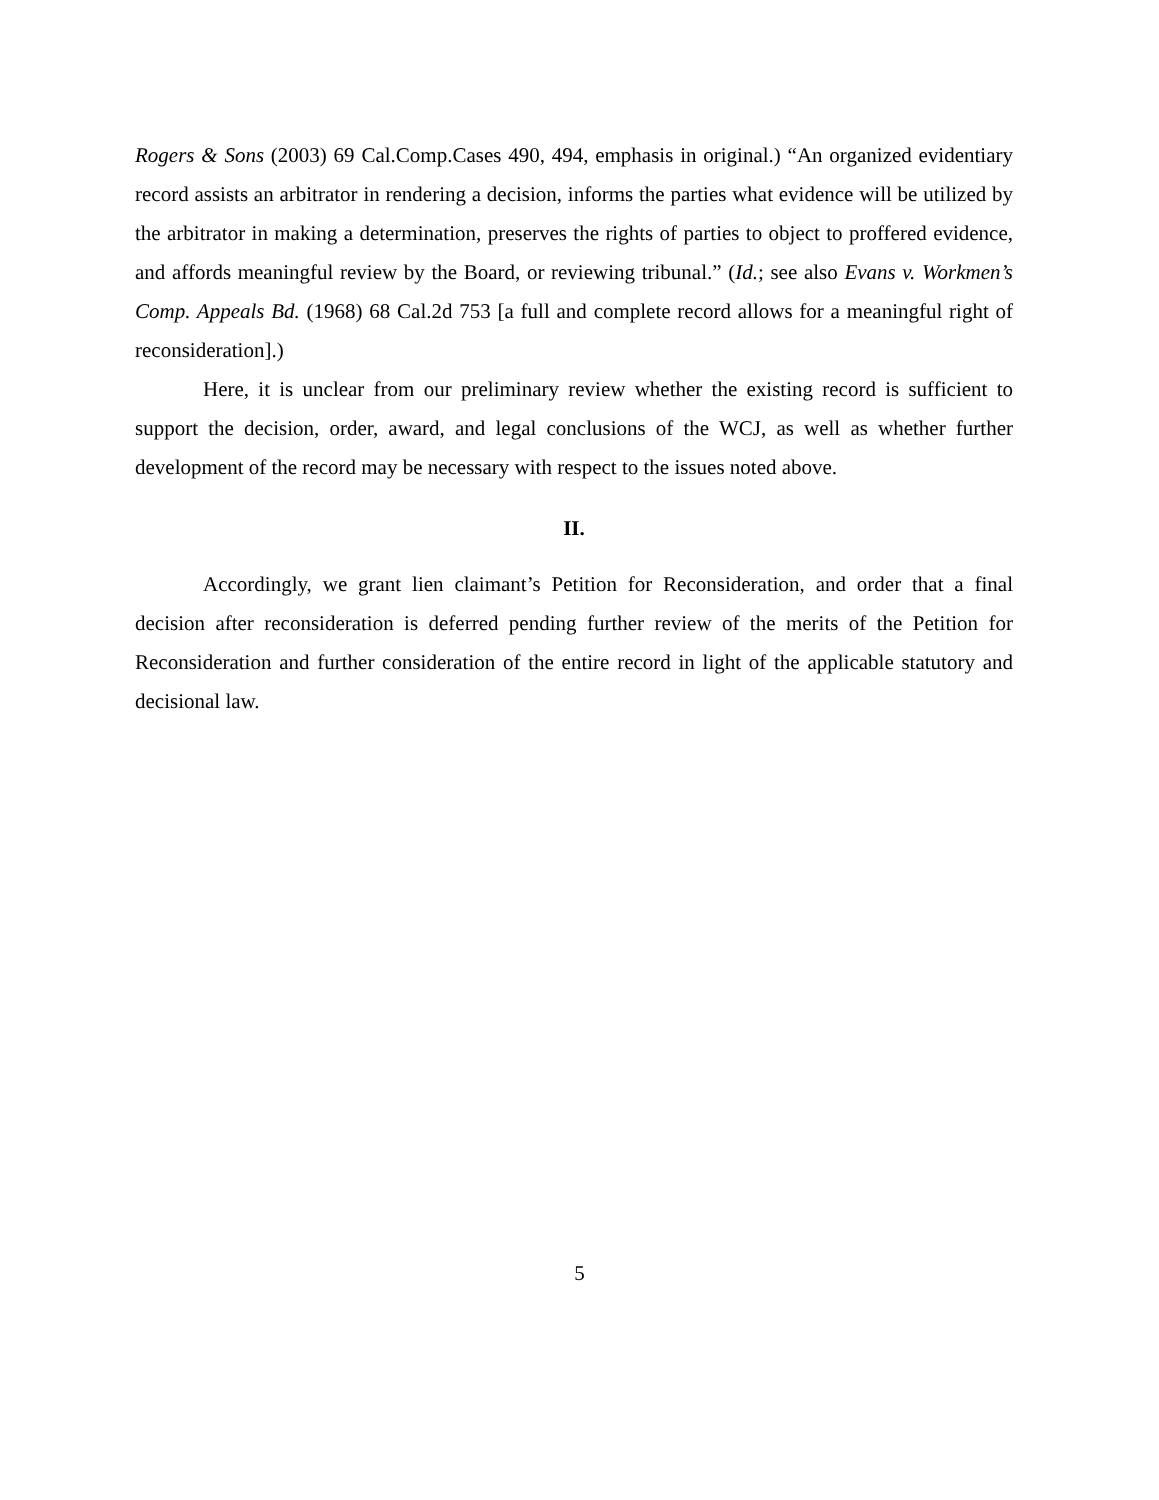Rogers & Sons (2003) 69 Cal.Comp.Cases 490, 494, emphasis in original.) “An organized evidentiary record assists an arbitrator in rendering a decision, informs the parties what evidence will be utilized by the arbitrator in making a determination, preserves the rights of parties to object to proffered evidence, and affords meaningful review by the Board, or reviewing tribunal.” (Id.; see also Evans v. Workmen’s Comp. Appeals Bd. (1968) 68 Cal.2d 753 [a full and complete record allows for a meaningful right of reconsideration].)
Here, it is unclear from our preliminary review whether the existing record is sufficient to support the decision, order, award, and legal conclusions of the WCJ, as well as whether further development of the record may be necessary with respect to the issues noted above.
II.
Accordingly, we grant lien claimant’s Petition for Reconsideration, and order that a final decision after reconsideration is deferred pending further review of the merits of the Petition for Reconsideration and further consideration of the entire record in light of the applicable statutory and decisional law.
5